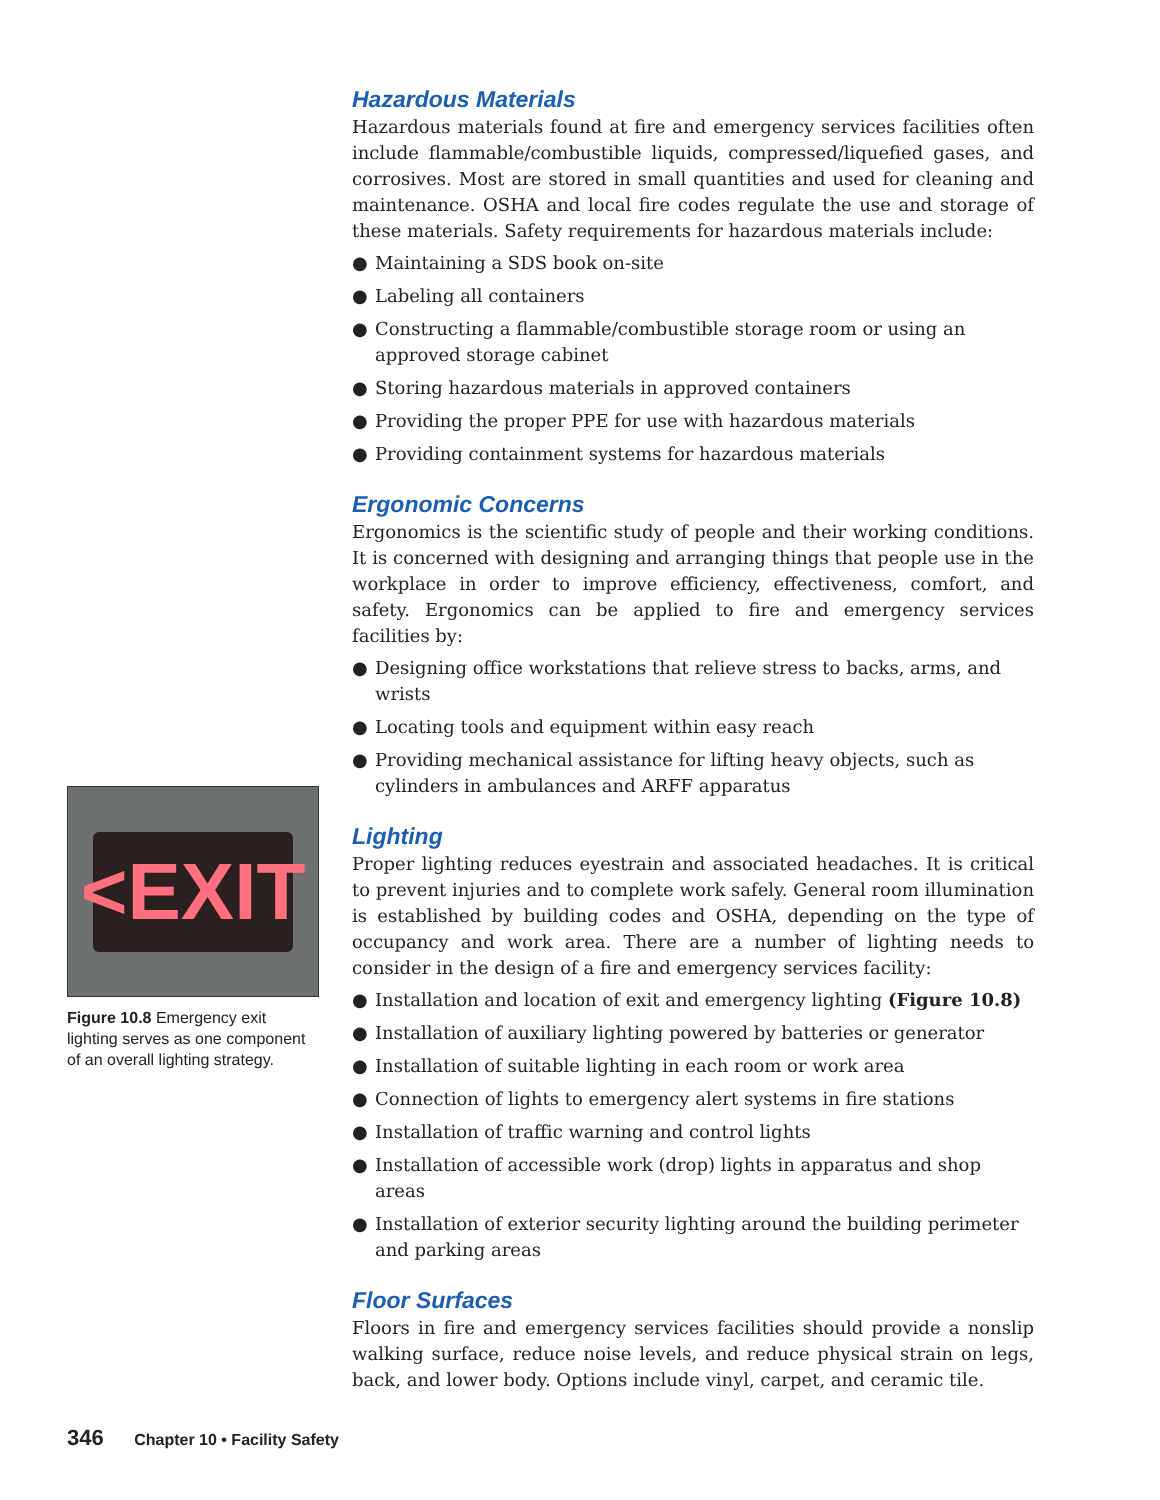Hazardous Materials
Hazardous materials found at fire and emergency services facilities often include flammable/combustible liquids, compressed/liquefied gases, and corrosives. Most are stored in small quantities and used for cleaning and maintenance. OSHA and local fire codes regulate the use and storage of these materials. Safety requirements for hazardous materials include:
● Maintaining a SDS book on-site
● Labeling all containers
● Constructing a flammable/combustible storage room or using an approved storage cabinet
● Storing hazardous materials in approved containers
● Providing the proper PPE for use with hazardous materials
● Providing containment systems for hazardous materials
Ergonomic Concerns
Ergonomics is the scientific study of people and their working conditions. It is concerned with designing and arranging things that people use in the workplace in order to improve efficiency, effectiveness, comfort, and safety. Ergonomics can be applied to fire and emergency services facilities by:
● Designing office workstations that relieve stress to backs, arms, and wrists
● Locating tools and equipment within easy reach
● Providing mechanical assistance for lifting heavy objects, such as cylinders in ambulances and ARFF apparatus
Lighting
Proper lighting reduces eyestrain and associated headaches. It is critical to prevent injuries and to complete work safely. General room illumination is established by building codes and OSHA, depending on the type of occupancy and work area. There are a number of lighting needs to consider in the design of a fire and emergency services facility:
● Installation and location of exit and emergency lighting (Figure 10.8)
● Installation of auxiliary lighting powered by batteries or generator
● Installation of suitable lighting in each room or work area
● Connection of lights to emergency alert systems in fire stations
● Installation of traffic warning and control lights
● Installation of accessible work (drop) lights in apparatus and shop areas
● Installation of exterior security lighting around the building perimeter and parking areas
Floor Surfaces
Floors in fire and emergency services facilities should provide a nonslip walking surface, reduce noise levels, and reduce physical strain on legs, back, and lower body. Options include vinyl, carpet, and ceramic tile.
<EXIT
Figure 10.8 Emergency exit lighting serves as one component of an overall lighting strategy.
346 Chapter 10 • Facility Safety